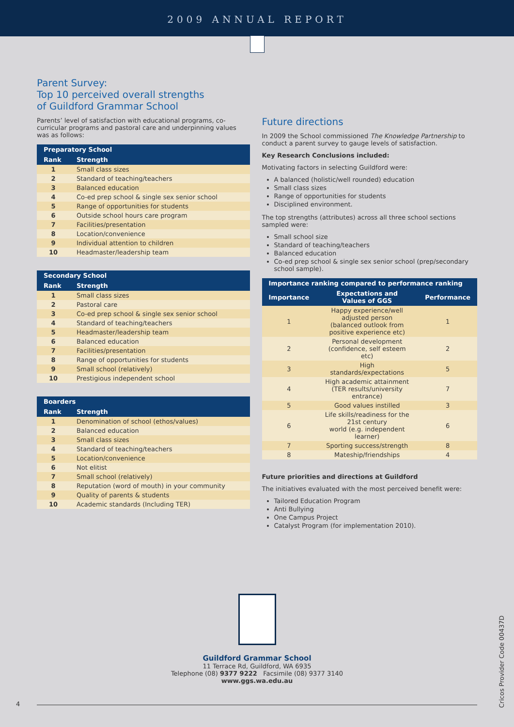2009 ANNUAL REPORT
Parent Survey:
Top 10 perceived overall strengths
of Guildford Grammar School
Parents’ level of satisfaction with educational programs, co-curricular programs and pastoral care and underpinning values was as follows:
| Preparatory School | |
| --- | --- |
| Rank | Strength |
| 1 | Small class sizes |
| 2 | Standard of teaching/teachers |
| 3 | Balanced education |
| 4 | Co-ed prep school & single sex senior school |
| 5 | Range of opportunities for students |
| 6 | Outside school hours care program |
| 7 | Facilities/presentation |
| 8 | Location/convenience |
| 9 | Individual attention to children |
| 10 | Headmaster/leadership team |
| Secondary School | |
| --- | --- |
| Rank | Strength |
| 1 | Small class sizes |
| 2 | Pastoral care |
| 3 | Co-ed prep school & single sex senior school |
| 4 | Standard of teaching/teachers |
| 5 | Headmaster/leadership team |
| 6 | Balanced education |
| 7 | Facilities/presentation |
| 8 | Range of opportunities for students |
| 9 | Small school (relatively) |
| 10 | Prestigious independent school |
| Boarders | |
| --- | --- |
| Rank | Strength |
| 1 | Denomination of school (ethos/values) |
| 2 | Balanced education |
| 3 | Small class sizes |
| 4 | Standard of teaching/teachers |
| 5 | Location/convenience |
| 6 | Not elitist |
| 7 | Small school (relatively) |
| 8 | Reputation (word of mouth) in your community |
| 9 | Quality of parents & students |
| 10 | Academic standards (Including TER) |
Future directions
In 2009 the School commissioned The Knowledge Partnership to conduct a parent survey to gauge levels of satisfaction.
Key Research Conclusions included:
Motivating factors in selecting Guildford were:
A balanced (holistic/well rounded) education
Small class sizes
Range of opportunities for students
Disciplined environment.
The top strengths (attributes) across all three school sections sampled were:
Small school size
Standard of teaching/teachers
Balanced education
Co-ed prep school & single sex senior school (prep/secondary school sample).
| Importance ranking compared to performance ranking | | |
| --- | --- | --- |
| Importance | Expectations and Values of GGS | Performance |
| 1 | Happy experience/well adjusted person (balanced outlook from positive experience etc) | 1 |
| 2 | Personal development (confidence, self esteem etc) | 2 |
| 3 | High standards/expectations | 5 |
| 4 | High academic attainment (TER results/university entrance) | 7 |
| 5 | Good values instilled | 3 |
| 6 | Life skills/readiness for the 21st century world (e.g. independent learner) | 6 |
| 7 | Sporting success/strength | 8 |
| 8 | Mateship/friendships | 4 |
Future priorities and directions at Guildford
The initiatives evaluated with the most perceived benefit were:
Tailored Education Program
Anti Bullying
One Campus Project
Catalyst Program (for implementation 2010).
Guildford Grammar School
11 Terrace Rd, Guildford, WA 6935
Telephone (08) 9377 9222 Facsimile (08) 9377 3140
www.ggs.wa.edu.au
Cricos Provider Code 00437D
4